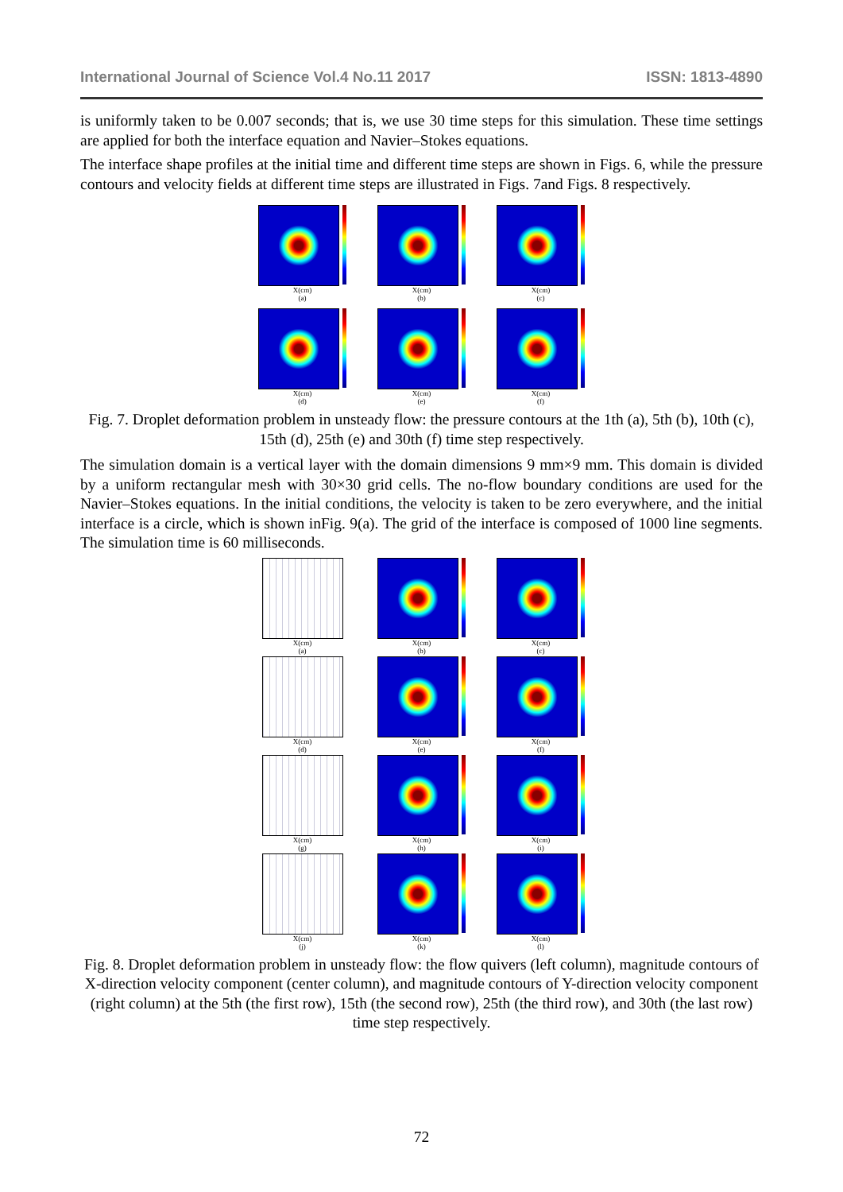International Journal of Science Vol.4 No.11 2017 ISSN: 1813-4890
is uniformly taken to be 0.007 seconds; that is, we use 30 time steps for this simulation. These time settings are applied for both the interface equation and Navier–Stokes equations.
The interface shape profiles at the initial time and different time steps are shown in Figs. 6, while the pressure contours and velocity fields at different time steps are illustrated in Figs. 7and Figs. 8 respectively.
X(cm)
(a)
X(cm)
(b)
X(cm)
(c)
X(cm)
(d)
X(cm)
(e)
X(cm)
(f)
Fig. 7. Droplet deformation problem in unsteady flow: the pressure contours at the 1th (a), 5th (b), 10th (c), 15th (d), 25th (e) and 30th (f) time step respectively.
The simulation domain is a vertical layer with the domain dimensions 9 mm×9 mm. This domain is divided by a uniform rectangular mesh with 30×30 grid cells. The no-flow boundary conditions are used for the Navier–Stokes equations. In the initial conditions, the velocity is taken to be zero everywhere, and the initial interface is a circle, which is shown inFig. 9(a). The grid of the interface is composed of 1000 line segments. The simulation time is 60 milliseconds.
X(cm)
(a)
X(cm)
(b)
X(cm)
(c)
X(cm)
(d)
X(cm)
(e)
X(cm)
(f)
X(cm)
(g)
X(cm)
(h)
X(cm)
(i)
X(cm)
(j)
X(cm)
(k)
X(cm)
(l)
Fig. 8. Droplet deformation problem in unsteady flow: the flow quivers (left column), magnitude contours of X-direction velocity component (center column), and magnitude contours of Y-direction velocity component (right column) at the 5th (the first row), 15th (the second row), 25th (the third row), and 30th (the last row) time step respectively.
72